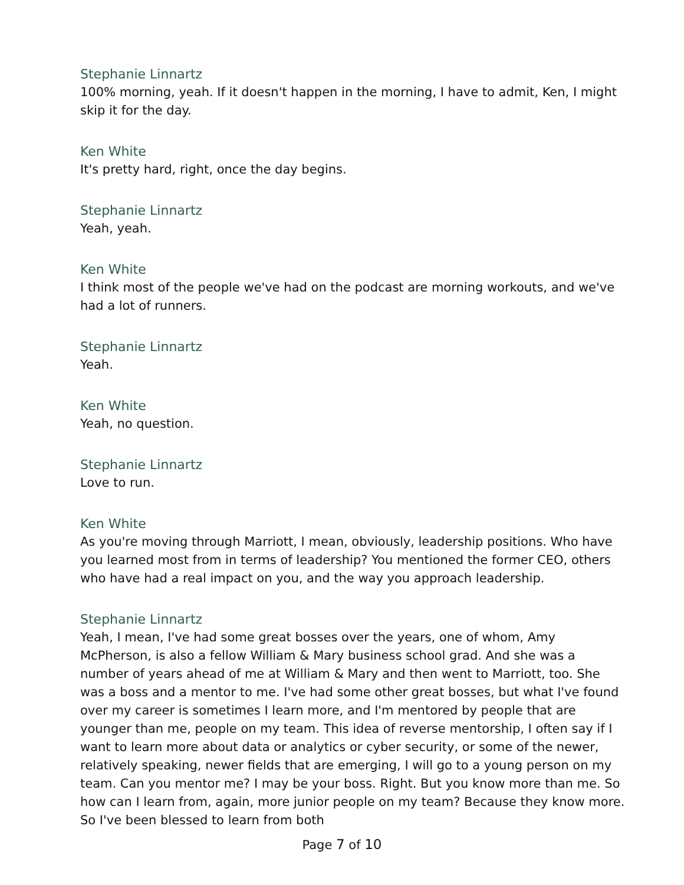Stephanie Linnartz
100% morning, yeah. If it doesn't happen in the morning, I have to admit, Ken, I might skip it for the day.
Ken White
It's pretty hard, right, once the day begins.
Stephanie Linnartz
Yeah, yeah.
Ken White
I think most of the people we've had on the podcast are morning workouts, and we've had a lot of runners.
Stephanie Linnartz
Yeah.
Ken White
Yeah, no question.
Stephanie Linnartz
Love to run.
Ken White
As you're moving through Marriott, I mean, obviously, leadership positions. Who have you learned most from in terms of leadership? You mentioned the former CEO, others who have had a real impact on you, and the way you approach leadership.
Stephanie Linnartz
Yeah, I mean, I've had some great bosses over the years, one of whom, Amy McPherson, is also a fellow William & Mary business school grad. And she was a number of years ahead of me at William & Mary and then went to Marriott, too. She was a boss and a mentor to me. I've had some other great bosses, but what I've found over my career is sometimes I learn more, and I'm mentored by people that are younger than me, people on my team. This idea of reverse mentorship, I often say if I want to learn more about data or analytics or cyber security, or some of the newer, relatively speaking, newer fields that are emerging, I will go to a young person on my team. Can you mentor me? I may be your boss. Right. But you know more than me. So how can I learn from, again, more junior people on my team? Because they know more. So I've been blessed to learn from both
Page 7 of 10